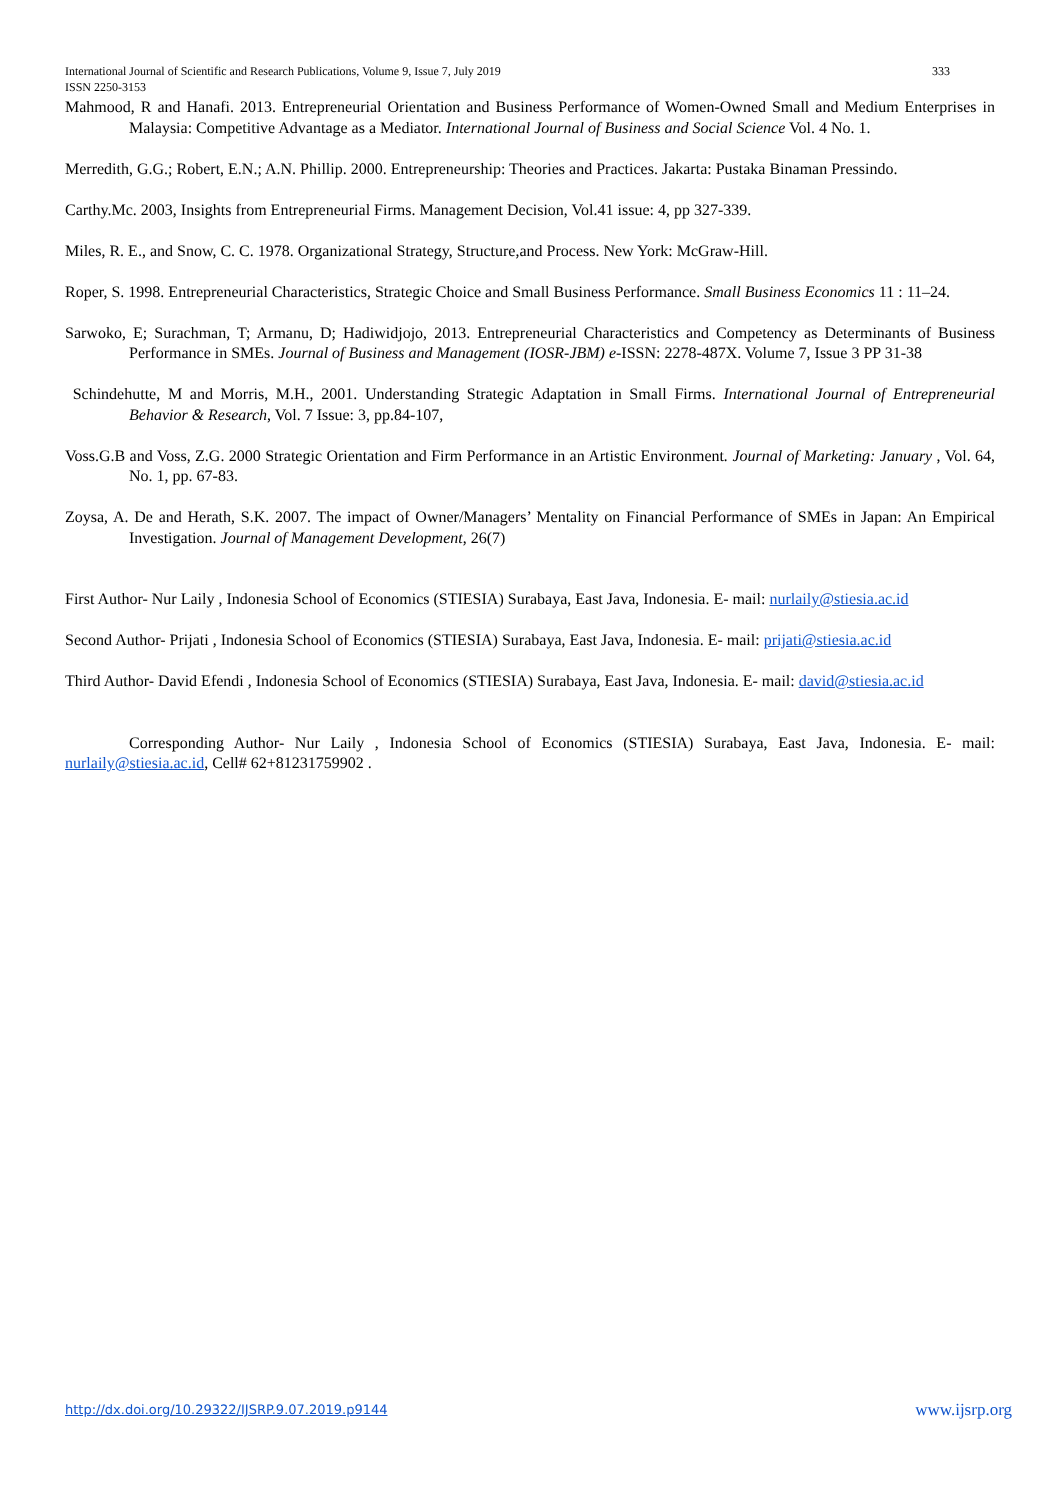333 International Journal of Scientific and Research Publications, Volume 9, Issue 7, July 2019
ISSN 2250-3153
Mahmood, R and Hanafi. 2013. Entrepreneurial Orientation and Business Performance of Women-Owned Small and Medium Enterprises in Malaysia: Competitive Advantage as a Mediator. International Journal of Business and Social Science Vol. 4 No. 1.
Merredith, G.G.; Robert, E.N.; A.N. Phillip. 2000. Entrepreneurship: Theories and Practices. Jakarta: Pustaka Binaman Pressindo.
Carthy.Mc. 2003, Insights from Entrepreneurial Firms. Management Decision, Vol.41 issue: 4, pp 327-339.
Miles, R. E., and Snow, C. C. 1978. Organizational Strategy, Structure,and Process. New York: McGraw-Hill.
Roper, S. 1998. Entrepreneurial Characteristics, Strategic Choice and Small Business Performance. Small Business Economics 11 : 11–24.
Sarwoko, E; Surachman, T; Armanu, D; Hadiwidjojo, 2013. Entrepreneurial Characteristics and Competency as Determinants of Business Performance in SMEs. Journal of Business and Management (IOSR-JBM) e-ISSN: 2278-487X. Volume 7, Issue 3 PP 31-38
Schindehutte, M and Morris, M.H., 2001. Understanding Strategic Adaptation in Small Firms. International Journal of Entrepreneurial Behavior & Research, Vol. 7 Issue: 3, pp.84-107,
Voss.G.B and Voss, Z.G. 2000 Strategic Orientation and Firm Performance in an Artistic Environment. Journal of Marketing: January , Vol. 64, No. 1, pp. 67-83.
Zoysa, A. De and Herath, S.K. 2007. The impact of Owner/Managers’ Mentality on Financial Performance of SMEs in Japan: An Empirical Investigation. Journal of Management Development, 26(7)
First Author- Nur Laily , Indonesia School of Economics (STIESIA) Surabaya, East Java, Indonesia. E- mail: nurlaily@stiesia.ac.id
Second Author- Prijati , Indonesia School of Economics (STIESIA) Surabaya, East Java, Indonesia. E- mail: prijati@stiesia.ac.id
Third Author- David Efendi , Indonesia School of Economics (STIESIA) Surabaya, East Java, Indonesia. E- mail: david@stiesia.ac.id
Corresponding Author- Nur Laily , Indonesia School of Economics (STIESIA) Surabaya, East Java, Indonesia. E- mail: nurlaily@stiesia.ac.id, Cell# 62+81231759902 .
www.ijsrp.org http://dx.doi.org/10.29322/IJSRP.9.07.2019.p9144